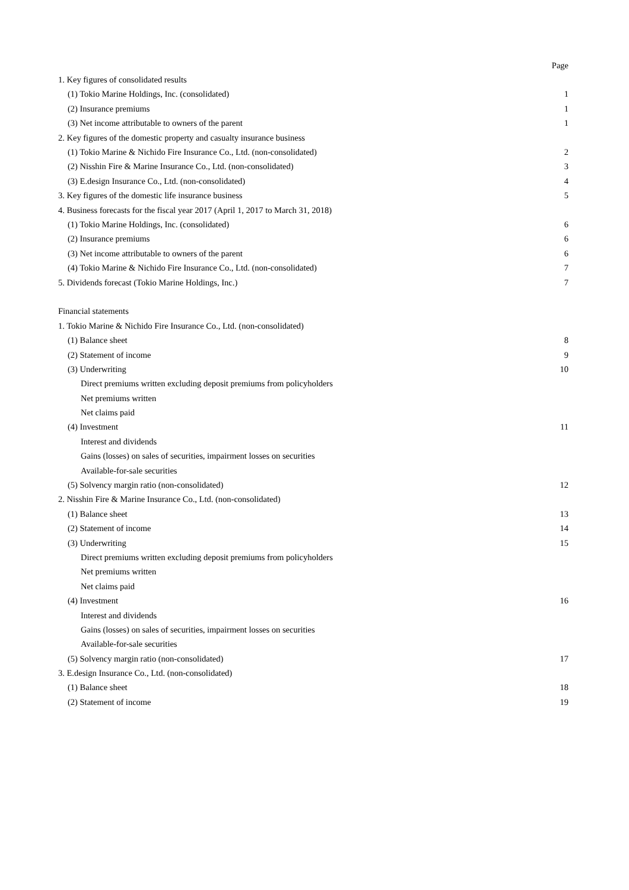| | Page |
| 1. Key figures of consolidated results | |
| (1) Tokio Marine Holdings, Inc. (consolidated) | 1 |
| (2) Insurance premiums | 1 |
| (3) Net income attributable to owners of the parent | 1 |
| 2. Key figures of the domestic property and casualty insurance business | |
| (1) Tokio Marine & Nichido Fire Insurance Co., Ltd. (non-consolidated) | 2 |
| (2) Nisshin Fire & Marine Insurance Co., Ltd. (non-consolidated) | 3 |
| (3) E.design Insurance Co., Ltd. (non-consolidated) | 4 |
| 3. Key figures of the domestic life insurance business | 5 |
| 4. Business forecasts for the fiscal year 2017 (April 1, 2017 to March 31, 2018) | |
| (1) Tokio Marine Holdings, Inc. (consolidated) | 6 |
| (2) Insurance premiums | 6 |
| (3) Net income attributable to owners of the parent | 6 |
| (4) Tokio Marine & Nichido Fire Insurance Co., Ltd. (non-consolidated) | 7 |
| 5. Dividends forecast (Tokio Marine Holdings, Inc.) | 7 |
| Financial statements | |
| 1. Tokio Marine & Nichido Fire Insurance Co., Ltd. (non-consolidated) | |
| (1) Balance sheet | 8 |
| (2) Statement of income | 9 |
| (3) Underwriting | 10 |
| Direct premiums written excluding deposit premiums from policyholders | |
| Net premiums written | |
| Net claims paid | |
| (4) Investment | 11 |
| Interest and dividends | |
| Gains (losses) on sales of securities, impairment losses on securities | |
| Available-for-sale securities | |
| (5) Solvency margin ratio (non-consolidated) | 12 |
| 2. Nisshin Fire & Marine Insurance Co., Ltd. (non-consolidated) | |
| (1) Balance sheet | 13 |
| (2) Statement of income | 14 |
| (3) Underwriting | 15 |
| Direct premiums written excluding deposit premiums from policyholders | |
| Net premiums written | |
| Net claims paid | |
| (4) Investment | 16 |
| Interest and dividends | |
| Gains (losses) on sales of securities, impairment losses on securities | |
| Available-for-sale securities | |
| (5) Solvency margin ratio (non-consolidated) | 17 |
| 3. E.design Insurance Co., Ltd. (non-consolidated) | |
| (1) Balance sheet | 18 |
| (2) Statement of income | 19 |